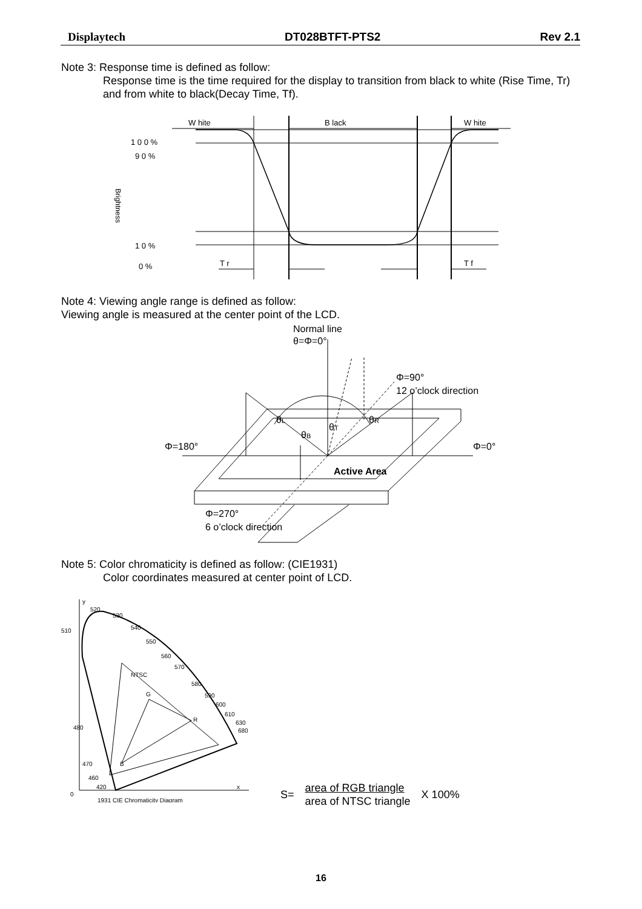Displaytech DT028BTFT-PTS2 Rev 2.1
Note 3: Response time is defined as follow:
Response time is the time required for the display to transition from black to white (Rise Time, Tr) and from white to black(Decay Time, Tf).
W hite
B lack
W hite
1 0 0 %
9 0 %
1 0 %
0 %
T r
T f
Brightness
Note 4: Viewing angle range is defined as follow:
Viewing angle is measured at the center point of the LCD.
Normal line
θ=Φ=0°
Φ=90°
12 o’clock direction
θL
θR
θT
θB
Φ=180°
Φ=0°
Active Area
Φ=270°
6 o’clock direction
Note 5: Color chromaticity is defined as follow: (CIE1931)
Color coordinates measured at center point of LCD.
y
520
530
510
540
550
560
570
580
590
600
610
630
680
NTSC
G
R
B
480
470
460
420
x
0
1931 CIE Chromaticity Diagram
S= area of RGB triangle
area of NTSC triangle X 100%
16